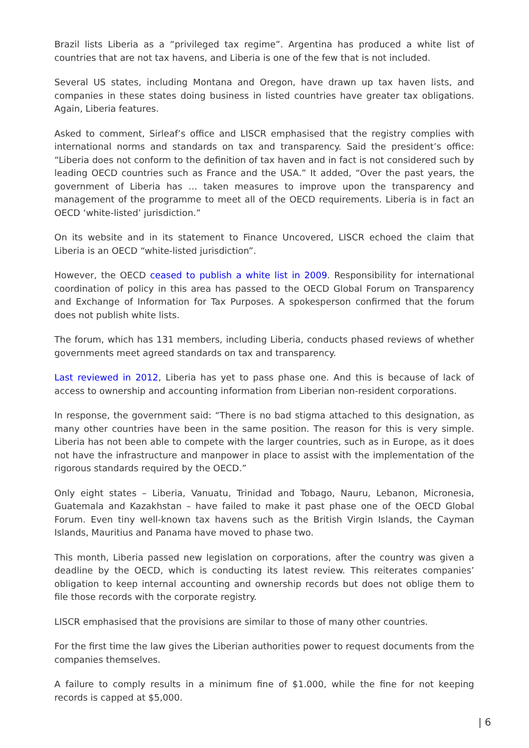Brazil lists Liberia as a “privileged tax regime”. Argentina has produced a white list of countries that are not tax havens, and Liberia is one of the few that is not included.
Several US states, including Montana and Oregon, have drawn up tax haven lists, and companies in these states doing business in listed countries have greater tax obligations. Again, Liberia features.
Asked to comment, Sirleaf’s office and LISCR emphasised that the registry complies with international norms and standards on tax and transparency. Said the president’s office: “Liberia does not conform to the definition of tax haven and in fact is not considered such by leading OECD countries such as France and the USA.” It added, “Over the past years, the government of Liberia has … taken measures to improve upon the transparency and management of the programme to meet all of the OECD requirements. Liberia is in fact an OECD ‘white-listed’ jurisdiction.”
On its website and in its statement to Finance Uncovered, LISCR echoed the claim that Liberia is an OECD “white-listed jurisdiction”.
However, the OECD ceased to publish a white list in 2009. Responsibility for international coordination of policy in this area has passed to the OECD Global Forum on Transparency and Exchange of Information for Tax Purposes. A spokesperson confirmed that the forum does not publish white lists.
The forum, which has 131 members, including Liberia, conducts phased reviews of whether governments meet agreed standards on tax and transparency.
Last reviewed in 2012, Liberia has yet to pass phase one. And this is because of lack of access to ownership and accounting information from Liberian non-resident corporations.
In response, the government said: “There is no bad stigma attached to this designation, as many other countries have been in the same position. The reason for this is very simple. Liberia has not been able to compete with the larger countries, such as in Europe, as it does not have the infrastructure and manpower in place to assist with the implementation of the rigorous standards required by the OECD.”
Only eight states – Liberia, Vanuatu, Trinidad and Tobago, Nauru, Lebanon, Micronesia, Guatemala and Kazakhstan – have failed to make it past phase one of the OECD Global Forum. Even tiny well-known tax havens such as the British Virgin Islands, the Cayman Islands, Mauritius and Panama have moved to phase two.
This month, Liberia passed new legislation on corporations, after the country was given a deadline by the OECD, which is conducting its latest review. This reiterates companies’ obligation to keep internal accounting and ownership records but does not oblige them to file those records with the corporate registry.
LISCR emphasised that the provisions are similar to those of many other countries.
For the first time the law gives the Liberian authorities power to request documents from the companies themselves.
A failure to comply results in a minimum fine of $1.000, while the fine for not keeping records is capped at $5,000.
| 6